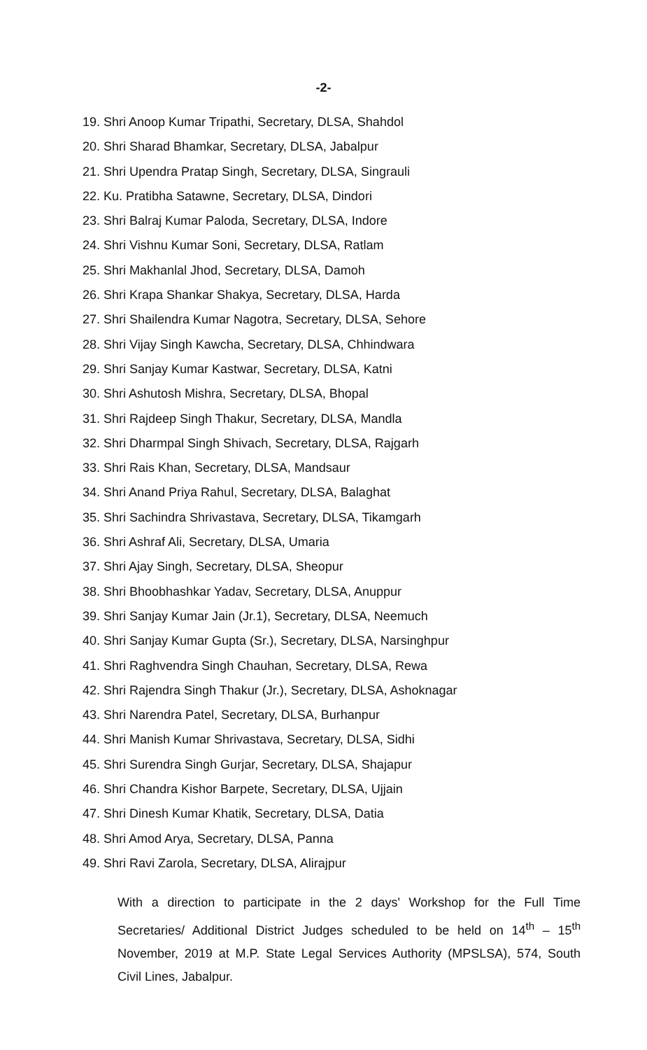-2-
19. Shri Anoop Kumar Tripathi, Secretary, DLSA, Shahdol
20. Shri Sharad Bhamkar, Secretary, DLSA, Jabalpur
21. Shri Upendra Pratap Singh, Secretary, DLSA, Singrauli
22. Ku. Pratibha Satawne, Secretary, DLSA, Dindori
23. Shri Balraj Kumar Paloda, Secretary, DLSA, Indore
24. Shri Vishnu Kumar Soni, Secretary, DLSA, Ratlam
25. Shri Makhanlal Jhod, Secretary, DLSA, Damoh
26. Shri Krapa Shankar Shakya, Secretary, DLSA, Harda
27. Shri Shailendra Kumar Nagotra, Secretary, DLSA, Sehore
28. Shri Vijay Singh Kawcha, Secretary, DLSA, Chhindwara
29. Shri Sanjay Kumar Kastwar, Secretary, DLSA, Katni
30. Shri Ashutosh Mishra, Secretary, DLSA, Bhopal
31. Shri Rajdeep Singh Thakur, Secretary, DLSA, Mandla
32. Shri Dharmpal Singh Shivach, Secretary, DLSA, Rajgarh
33. Shri Rais Khan, Secretary, DLSA, Mandsaur
34. Shri Anand Priya Rahul, Secretary, DLSA, Balaghat
35. Shri Sachindra Shrivastava, Secretary, DLSA, Tikamgarh
36. Shri Ashraf Ali, Secretary, DLSA, Umaria
37. Shri Ajay Singh, Secretary, DLSA, Sheopur
38. Shri Bhoobhashkar Yadav, Secretary, DLSA, Anuppur
39. Shri Sanjay Kumar Jain (Jr.1), Secretary, DLSA, Neemuch
40. Shri Sanjay Kumar Gupta (Sr.), Secretary, DLSA, Narsinghpur
41. Shri Raghvendra Singh Chauhan, Secretary, DLSA, Rewa
42. Shri Rajendra Singh Thakur (Jr.), Secretary, DLSA, Ashoknagar
43. Shri Narendra Patel, Secretary, DLSA, Burhanpur
44. Shri Manish Kumar Shrivastava, Secretary, DLSA, Sidhi
45. Shri Surendra Singh Gurjar, Secretary, DLSA, Shajapur
46. Shri Chandra Kishor Barpete, Secretary, DLSA, Ujjain
47. Shri Dinesh Kumar Khatik, Secretary, DLSA, Datia
48. Shri Amod Arya, Secretary, DLSA, Panna
49. Shri Ravi Zarola, Secretary, DLSA, Alirajpur
With a direction to participate in the 2 days' Workshop for the Full Time Secretaries/ Additional District Judges scheduled to be held on 14<sup>th</sup> – 15<sup>th</sup> November, 2019 at M.P. State Legal Services Authority (MPSLSA), 574, South Civil Lines, Jabalpur.